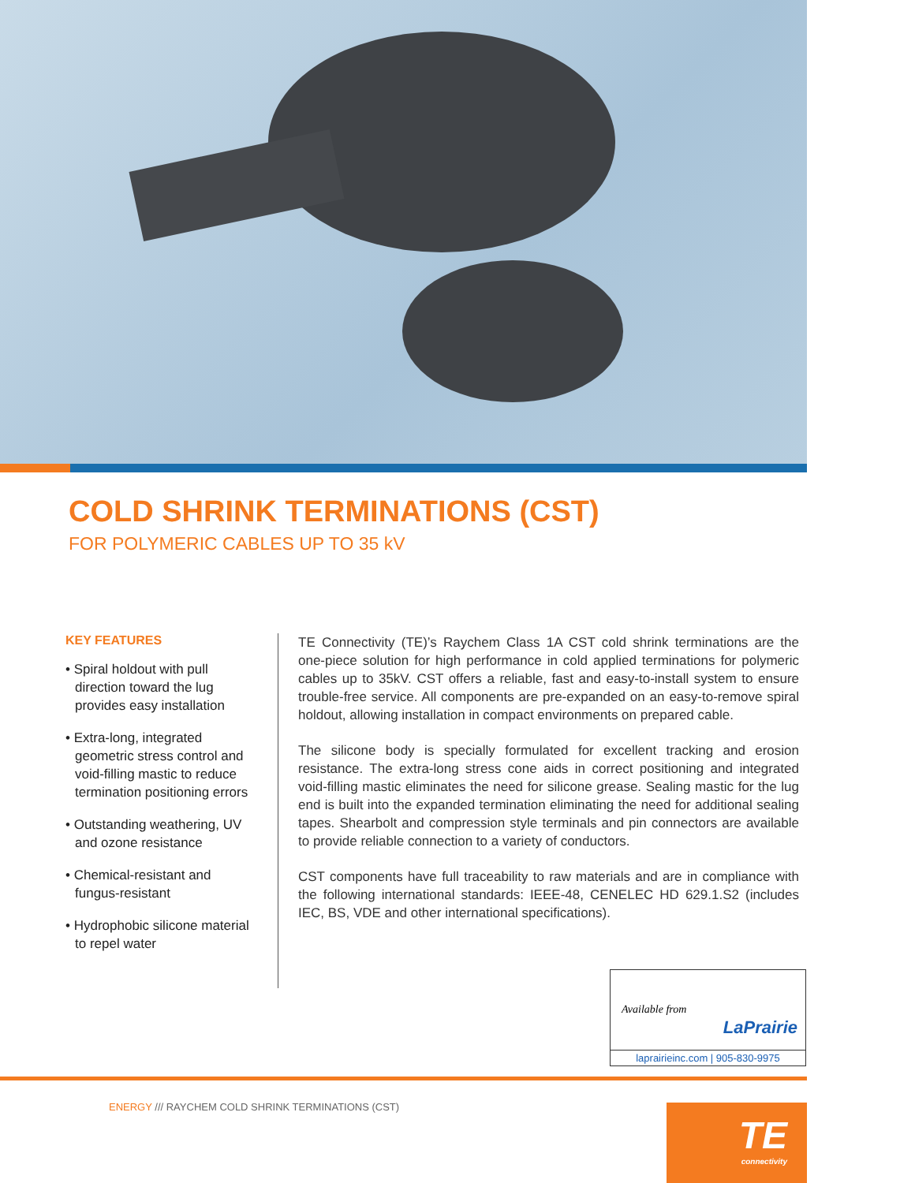COLD SHRINK TERMINATIONS (CST)
FOR POLYMERIC CABLES UP TO 35 kV
KEY FEATURES
• Spiral holdout with pull direction toward the lug provides easy installation
• Extra-long, integrated geometric stress control and void-filling mastic to reduce termination positioning errors
• Outstanding weathering, UV and ozone resistance
• Chemical-resistant and fungus-resistant
• Hydrophobic silicone material to repel water
TE Connectivity (TE)’s Raychem Class 1A CST cold shrink terminations are the one-piece solution for high performance in cold applied terminations for polymeric cables up to 35kV. CST offers a reliable, fast and easy-to-install system to ensure trouble-free service. All components are pre-expanded on an easy-to-remove spiral holdout, allowing installation in compact environments on prepared cable.
The silicone body is specially formulated for excellent tracking and erosion resistance. The extra-long stress cone aids in correct positioning and integrated void-filling mastic eliminates the need for silicone grease. Sealing mastic for the lug end is built into the expanded termination eliminating the need for additional sealing tapes. Shearbolt and compression style terminals and pin connectors are available to provide reliable connection to a variety of conductors.
CST components have full traceability to raw materials and are in compliance with the following international standards: IEEE-48, CENELEC HD 629.1.S2 (includes IEC, BS, VDE and other international specifications).
Available from
LaPrairie
laprairieinc.com | 905-830-9975
ENERGY /// RAYCHEM COLD SHRINK TERMINATIONS (CST)
TE
connectivity